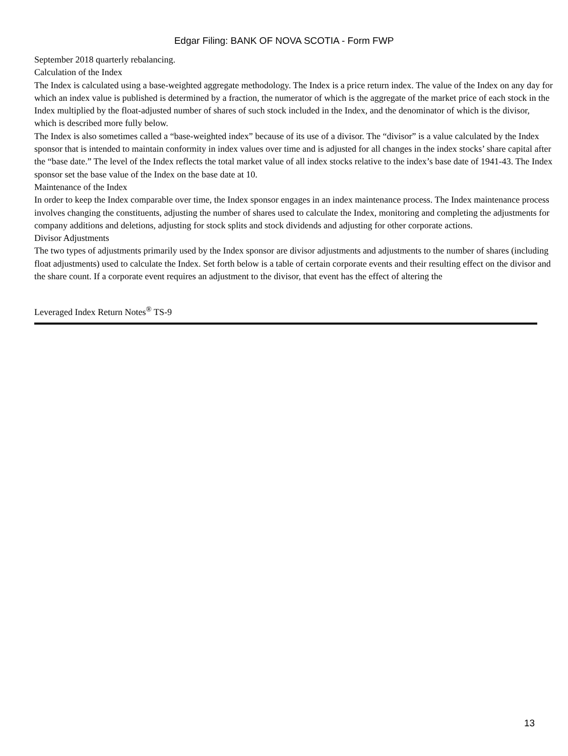Edgar Filing: BANK OF NOVA SCOTIA - Form FWP
September 2018 quarterly rebalancing.
Calculation of the Index
The Index is calculated using a base-weighted aggregate methodology. The Index is a price return index. The value of the Index on any day for which an index value is published is determined by a fraction, the numerator of which is the aggregate of the market price of each stock in the Index multiplied by the float-adjusted number of shares of such stock included in the Index, and the denominator of which is the divisor, which is described more fully below.
The Index is also sometimes called a “base-weighted index” because of its use of a divisor. The “divisor” is a value calculated by the Index sponsor that is intended to maintain conformity in index values over time and is adjusted for all changes in the index stocks’ share capital after the “base date.” The level of the Index reflects the total market value of all index stocks relative to the index’s base date of 1941-43. The Index sponsor set the base value of the Index on the base date at 10.
Maintenance of the Index
In order to keep the Index comparable over time, the Index sponsor engages in an index maintenance process. The Index maintenance process involves changing the constituents, adjusting the number of shares used to calculate the Index, monitoring and completing the adjustments for company additions and deletions, adjusting for stock splits and stock dividends and adjusting for other corporate actions.
Divisor Adjustments
The two types of adjustments primarily used by the Index sponsor are divisor adjustments and adjustments to the number of shares (including float adjustments) used to calculate the Index. Set forth below is a table of certain corporate events and their resulting effect on the divisor and the share count. If a corporate event requires an adjustment to the divisor, that event has the effect of altering the
Leveraged Index Return Notes<sup>®</sup> TS-9
13